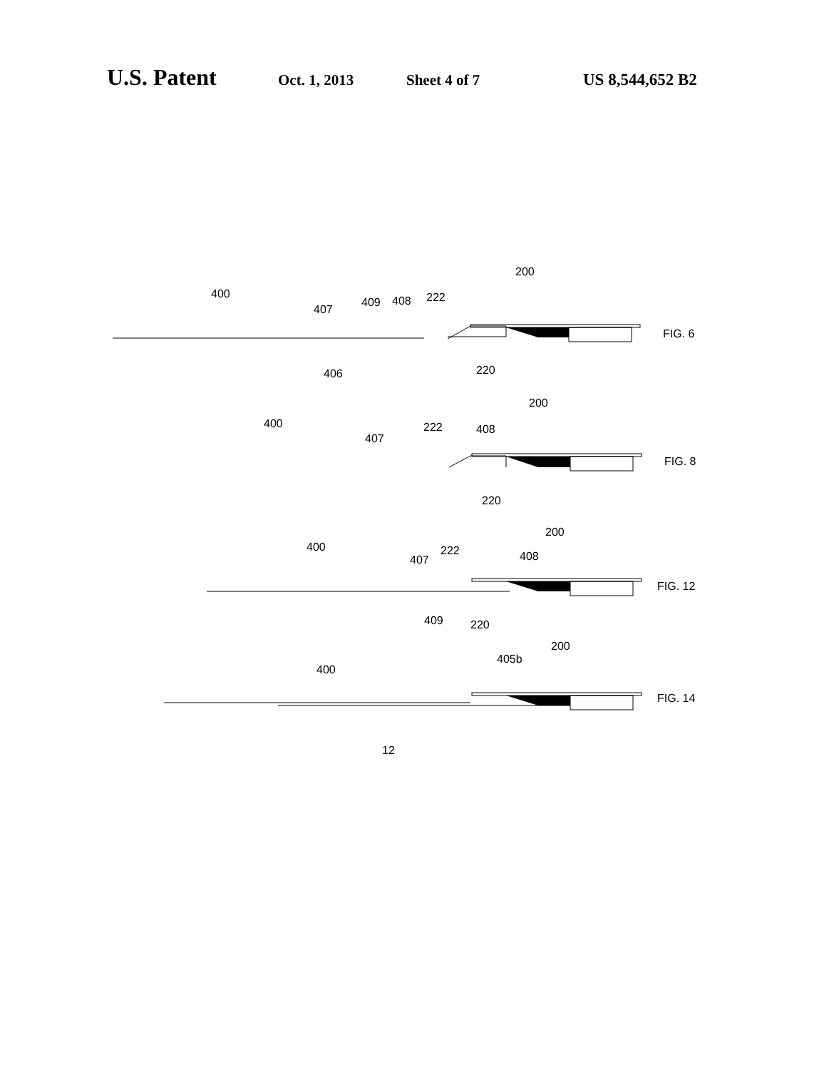U.S. Patent Oct. 1, 2013 Sheet 4 of 7 US 8,544,652 B2
400
407
409
408
222
200
FIG. 6
406
220
400
407
222
408
200
FIG. 8
220
400
407
222
408
200
FIG. 12
409
220
400
405b
200
FIG. 14
12